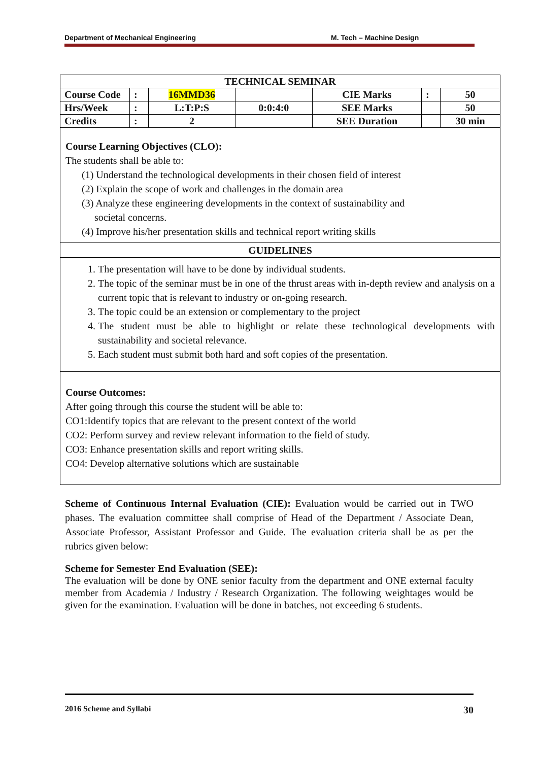Department of Mechanical Engineering M. Tech – Machine Design
| TECHNICAL SEMINAR | | | | | | |
| --- | --- | --- | --- | --- | --- | --- |
| Course Code | : | 16MMD36 | | CIE Marks | : | 50 |
| Hrs/Week | : | L:T:P:S | 0:0:4:0 | SEE Marks | | 50 |
| Credits | : | 2 | | SEE Duration | | 30 min |
Course Learning Objectives (CLO):
The students shall be able to:
(1) Understand the technological developments in their chosen field of interest
(2) Explain the scope of work and challenges in the domain area
(3) Analyze these engineering developments in the context of sustainability and
societal concerns.
(4) Improve his/her presentation skills and technical report writing skills
GUIDELINES
1. The presentation will have to be done by individual students.
2. The topic of the seminar must be in one of the thrust areas with in-depth review and analysis on a current topic that is relevant to industry or on-going research.
3. The topic could be an extension or complementary to the project
4. The student must be able to highlight or relate these technological developments with sustainability and societal relevance.
5. Each student must submit both hard and soft copies of the presentation.
Course Outcomes:
After going through this course the student will be able to:
CO1:Identify topics that are relevant to the present context of the world
CO2: Perform survey and review relevant information to the field of study.
CO3: Enhance presentation skills and report writing skills.
CO4: Develop alternative solutions which are sustainable
Scheme of Continuous Internal Evaluation (CIE): Evaluation would be carried out in TWO phases. The evaluation committee shall comprise of Head of the Department / Associate Dean, Associate Professor, Assistant Professor and Guide. The evaluation criteria shall be as per the rubrics given below:
Scheme for Semester End Evaluation (SEE):
The evaluation will be done by ONE senior faculty from the department and ONE external faculty member from Academia / Industry / Research Organization. The following weightages would be given for the examination. Evaluation will be done in batches, not exceeding 6 students.
2016 Scheme and Syllabi 30